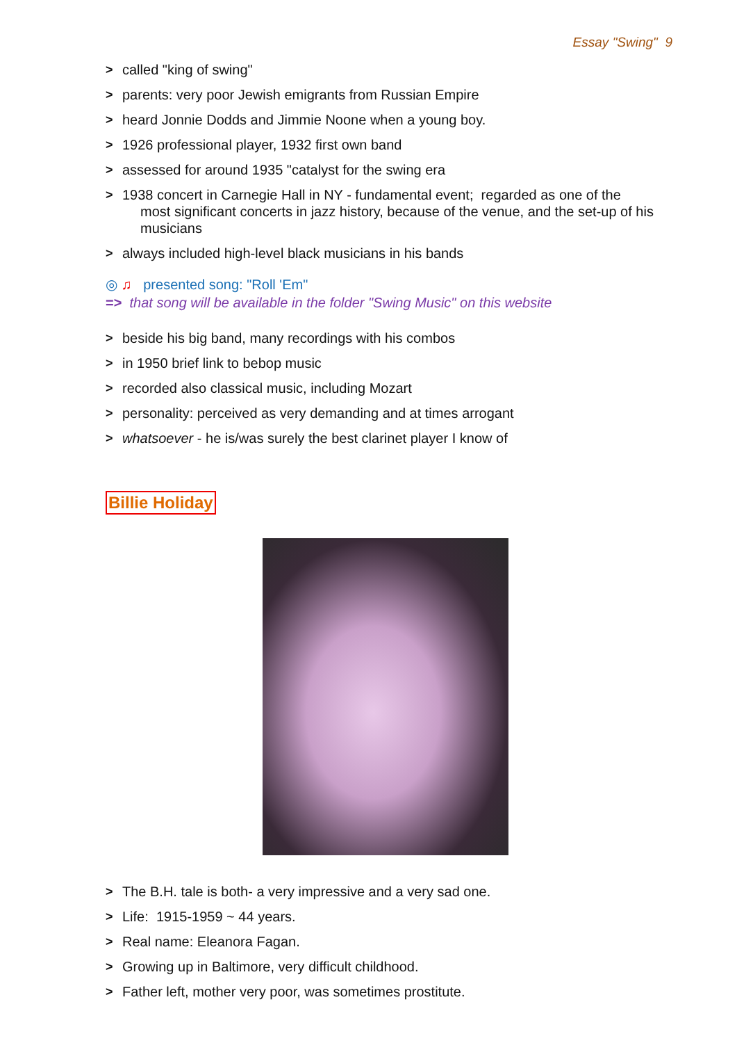Essay "Swing" 9
> called "king of swing"
> parents: very poor Jewish emigrants from Russian Empire
> heard Jonnie Dodds and Jimmie Noone when a young boy.
> 1926 professional player, 1932 first own band
> assessed for around 1935 "catalyst for the swing era
> 1938 concert in Carnegie Hall in NY - fundamental event; regarded as one of the
most significant concerts in jazz history, because of the venue, and the set-up of his musicians
> always included high-level black musicians in his bands
◎ ♫ presented song: "Roll 'Em"
=> that song will be available in the folder "Swing Music" on this website
> beside his big band, many recordings with his combos
> in 1950 brief link to bebop music
> recorded also classical music, including Mozart
> personality: perceived as very demanding and at times arrogant
> whatsoever - he is/was surely the best clarinet player I know of
Billie Holiday
> The B.H. tale is both- a very impressive and a very sad one.
> Life: 1915-1959 ~ 44 years.
> Real name: Eleanora Fagan.
> Growing up in Baltimore, very difficult childhood.
> Father left, mother very poor, was sometimes prostitute.